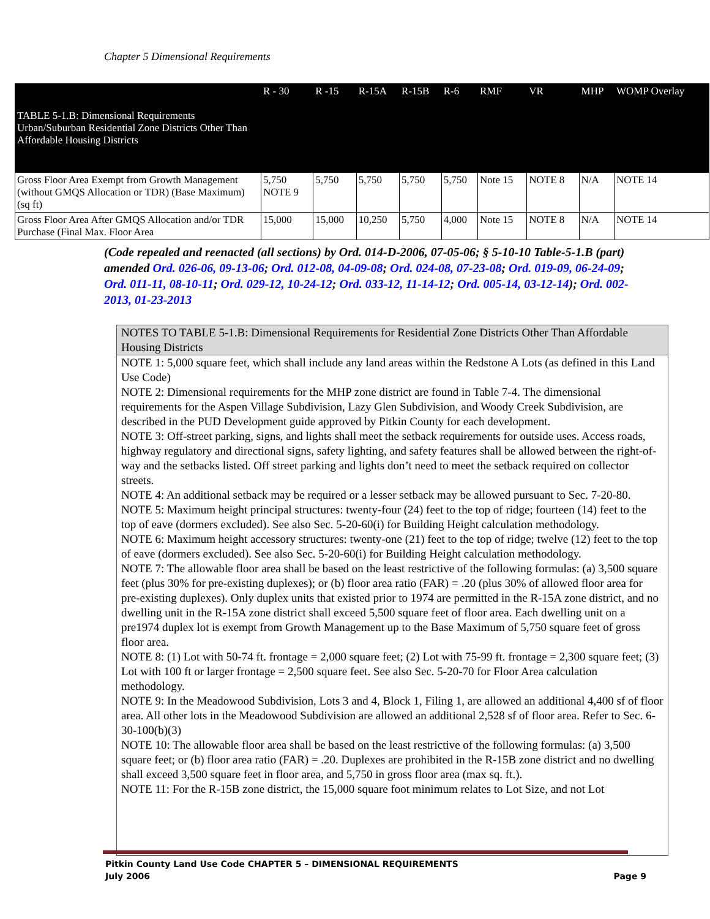Chapter 5 Dimensional Requirements
| TABLE 5-1.B: Dimensional Requirements Urban/Suburban Residential Zone Districts Other Than Affordable Housing Districts | R - 30 | R -15 | R-15A | R-15B | R-6 | RMF | VR | MHP | WOMP Overlay |
| Gross Floor Area Exempt from Growth Management (without GMQS Allocation or TDR) (Base Maximum) (sq ft) | 5,750 NOTE 9 | 5,750 | 5,750 | 5,750 | 5,750 | Note 15 | NOTE 8 | N/A | NOTE 14 |
| Gross Floor Area After GMQS Allocation and/or TDR Purchase (Final Max. Floor Area | 15,000 | 15,000 | 10,250 | 5,750 | 4,000 | Note 15 | NOTE 8 | N/A | NOTE 14 |
(Code repealed and reenacted (all sections) by Ord. 014-D-2006, 07-05-06; § 5-10-10 Table-5-1.B (part) amended Ord. 026-06, 09-13-06; Ord. 012-08, 04-09-08; Ord. 024-08, 07-23-08; Ord. 019-09, 06-24-09; Ord. 011-11, 08-10-11; Ord. 029-12, 10-24-12; Ord. 033-12, 11-14-12; Ord. 005-14, 03-12-14); Ord. 002-2013, 01-23-2013
NOTES TO TABLE 5-1.B: Dimensional Requirements for Residential Zone Districts Other Than Affordable Housing Districts
NOTE 1: 5,000 square feet, which shall include any land areas within the Redstone A Lots (as defined in this Land Use Code)
NOTE 2: Dimensional requirements for the MHP zone district are found in Table 7-4. The dimensional requirements for the Aspen Village Subdivision, Lazy Glen Subdivision, and Woody Creek Subdivision, are described in the PUD Development guide approved by Pitkin County for each development.
NOTE 3: Off-street parking, signs, and lights shall meet the setback requirements for outside uses. Access roads, highway regulatory and directional signs, safety lighting, and safety features shall be allowed between the right-of-way and the setbacks listed. Off street parking and lights don’t need to meet the setback required on collector streets.
NOTE 4: An additional setback may be required or a lesser setback may be allowed pursuant to Sec. 7-20-80.
NOTE 5: Maximum height principal structures: twenty-four (24) feet to the top of ridge; fourteen (14) feet to the top of eave (dormers excluded). See also Sec. 5-20-60(i) for Building Height calculation methodology.
NOTE 6: Maximum height accessory structures: twenty-one (21) feet to the top of ridge; twelve (12) feet to the top of eave (dormers excluded). See also Sec. 5-20-60(i) for Building Height calculation methodology.
NOTE 7: The allowable floor area shall be based on the least restrictive of the following formulas: (a) 3,500 square feet (plus 30% for pre-existing duplexes); or (b) floor area ratio (FAR) = .20 (plus 30% of allowed floor area for pre-existing duplexes). Only duplex units that existed prior to 1974 are permitted in the R-15A zone district, and no dwelling unit in the R-15A zone district shall exceed 5,500 square feet of floor area. Each dwelling unit on a pre1974 duplex lot is exempt from Growth Management up to the Base Maximum of 5,750 square feet of gross floor area.
NOTE 8: (1) Lot with 50-74 ft. frontage = 2,000 square feet; (2) Lot with 75-99 ft. frontage = 2,300 square feet; (3) Lot with 100 ft or larger frontage = 2,500 square feet. See also Sec. 5-20-70 for Floor Area calculation methodology.
NOTE 9: In the Meadowood Subdivision, Lots 3 and 4, Block 1, Filing 1, are allowed an additional 4,400 sf of floor area. All other lots in the Meadowood Subdivision are allowed an additional 2,528 sf of floor area. Refer to Sec. 6-30-100(b)(3)
NOTE 10: The allowable floor area shall be based on the least restrictive of the following formulas: (a) 3,500 square feet; or (b) floor area ratio (FAR) = .20. Duplexes are prohibited in the R-15B zone district and no dwelling shall exceed 3,500 square feet in floor area, and 5,750 in gross floor area (max sq. ft.).
NOTE 11: For the R-15B zone district, the 15,000 square foot minimum relates to Lot Size, and not Lot
Pitkin County Land Use Code CHAPTER 5 – DIMENSIONAL REQUIREMENTS
July 2006 Page 9